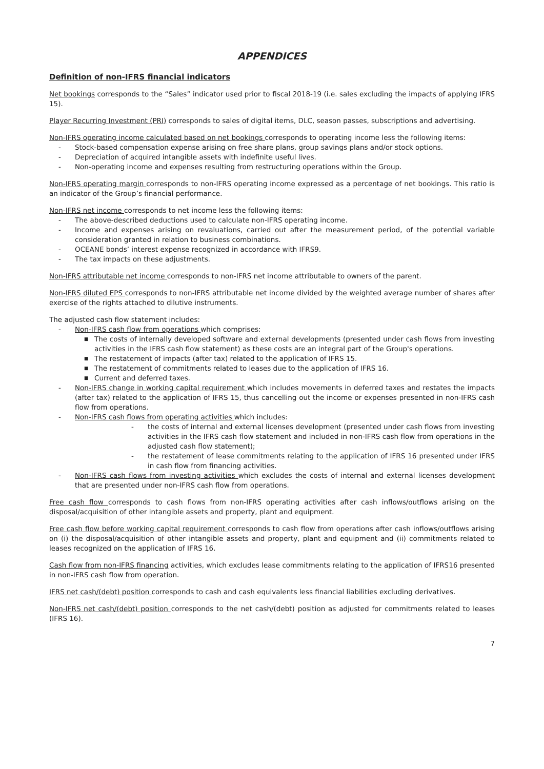APPENDICES
Definition of non-IFRS financial indicators
Net bookings corresponds to the “Sales” indicator used prior to fiscal 2018-19 (i.e. sales excluding the impacts of applying IFRS 15).
Player Recurring Investment (PRI) corresponds to sales of digital items, DLC, season passes, subscriptions and advertising.
Non-IFRS operating income calculated based on net bookings corresponds to operating income less the following items:
- Stock-based compensation expense arising on free share plans, group savings plans and/or stock options.
- Depreciation of acquired intangible assets with indefinite useful lives.
- Non-operating income and expenses resulting from restructuring operations within the Group.
Non-IFRS operating margin corresponds to non-IFRS operating income expressed as a percentage of net bookings. This ratio is an indicator of the Group’s financial performance.
Non-IFRS net income corresponds to net income less the following items:
- The above-described deductions used to calculate non-IFRS operating income.
- Income and expenses arising on revaluations, carried out after the measurement period, of the potential variable consideration granted in relation to business combinations.
- OCEANE bonds’ interest expense recognized in accordance with IFRS9.
- The tax impacts on these adjustments.
Non-IFRS attributable net income corresponds to non-IFRS net income attributable to owners of the parent.
Non-IFRS diluted EPS corresponds to non-IFRS attributable net income divided by the weighted average number of shares after exercise of the rights attached to dilutive instruments.
The adjusted cash flow statement includes:
- Non-IFRS cash flow from operations which comprises:
■ The costs of internally developed software and external developments (presented under cash flows from investing activities in the IFRS cash flow statement) as these costs are an integral part of the Group's operations.
■ The restatement of impacts (after tax) related to the application of IFRS 15.
■ The restatement of commitments related to leases due to the application of IFRS 16.
■ Current and deferred taxes.
- Non-IFRS change in working capital requirement which includes movements in deferred taxes and restates the impacts (after tax) related to the application of IFRS 15, thus cancelling out the income or expenses presented in non-IFRS cash flow from operations.
- Non-IFRS cash flows from operating activities which includes:
- the costs of internal and external licenses development (presented under cash flows from investing activities in the IFRS cash flow statement and included in non-IFRS cash flow from operations in the adjusted cash flow statement);
- the restatement of lease commitments relating to the application of IFRS 16 presented under IFRS in cash flow from financing activities.
- Non-IFRS cash flows from investing activities which excludes the costs of internal and external licenses development that are presented under non-IFRS cash flow from operations.
Free cash flow corresponds to cash flows from non-IFRS operating activities after cash inflows/outflows arising on the disposal/acquisition of other intangible assets and property, plant and equipment.
Free cash flow before working capital requirement corresponds to cash flow from operations after cash inflows/outflows arising on (i) the disposal/acquisition of other intangible assets and property, plant and equipment and (ii) commitments related to leases recognized on the application of IFRS 16.
Cash flow from non-IFRS financing activities, which excludes lease commitments relating to the application of IFRS16 presented in non-IFRS cash flow from operation.
IFRS net cash/(debt) position corresponds to cash and cash equivalents less financial liabilities excluding derivatives.
Non-IFRS net cash/(debt) position corresponds to the net cash/(debt) position as adjusted for commitments related to leases (IFRS 16).
7